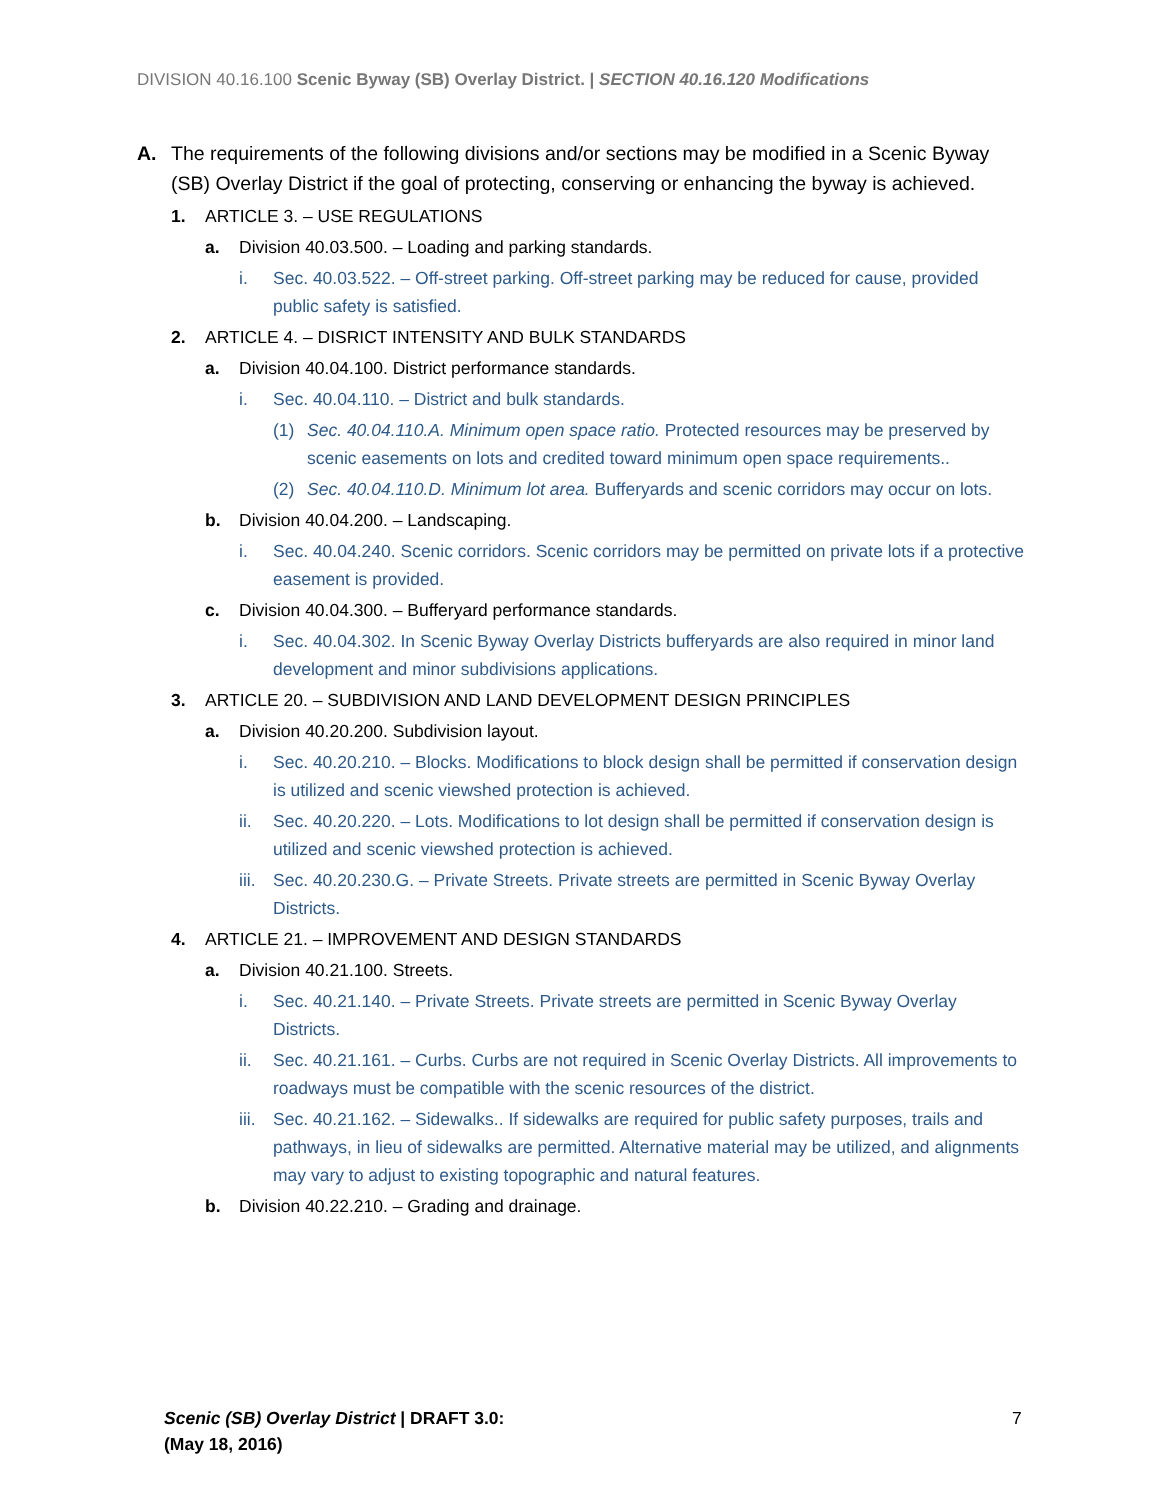DIVISION 40.16.100 Scenic Byway (SB) Overlay District. | SECTION 40.16.120 Modifications
A. The requirements of the following divisions and/or sections may be modified in a Scenic Byway (SB) Overlay District if the goal of protecting, conserving or enhancing the byway is achieved.
1. ARTICLE 3. – USE REGULATIONS
a. Division 40.03.500. – Loading and parking standards.
i. Sec. 40.03.522. – Off-street parking. Off-street parking may be reduced for cause, provided public safety is satisfied.
2. ARTICLE 4. – DISRICT INTENSITY AND BULK STANDARDS
a. Division 40.04.100. District performance standards.
i. Sec. 40.04.110. – District and bulk standards.
(1) Sec. 40.04.110.A. Minimum open space ratio. Protected resources may be preserved by scenic easements on lots and credited toward minimum open space requirements..
(2) Sec. 40.04.110.D. Minimum lot area. Bufferyards and scenic corridors may occur on lots.
b. Division 40.04.200. – Landscaping.
i. Sec. 40.04.240. Scenic corridors. Scenic corridors may be permitted on private lots if a protective easement is provided.
c. Division 40.04.300. – Bufferyard performance standards.
i. Sec. 40.04.302. In Scenic Byway Overlay Districts bufferyards are also required in minor land development and minor subdivisions applications.
3. ARTICLE 20. – SUBDIVISION AND LAND DEVELOPMENT DESIGN PRINCIPLES
a. Division 40.20.200. Subdivision layout.
i. Sec. 40.20.210. – Blocks. Modifications to block design shall be permitted if conservation design is utilized and scenic viewshed protection is achieved.
ii. Sec. 40.20.220. – Lots. Modifications to lot design shall be permitted if conservation design is utilized and scenic viewshed protection is achieved.
iii. Sec. 40.20.230.G. – Private Streets. Private streets are permitted in Scenic Byway Overlay Districts.
4. ARTICLE 21. – IMPROVEMENT AND DESIGN STANDARDS
a. Division 40.21.100. Streets.
i. Sec. 40.21.140. – Private Streets. Private streets are permitted in Scenic Byway Overlay Districts.
ii. Sec. 40.21.161. – Curbs. Curbs are not required in Scenic Overlay Districts. All improvements to roadways must be compatible with the scenic resources of the district.
iii. Sec. 40.21.162. – Sidewalks.. If sidewalks are required for public safety purposes, trails and pathways, in lieu of sidewalks are permitted. Alternative material may be utilized, and alignments may vary to adjust to existing topographic and natural features.
b. Division 40.22.210. – Grading and drainage.
Scenic (SB) Overlay District | DRAFT 3.0:
(May 18, 2016)
7